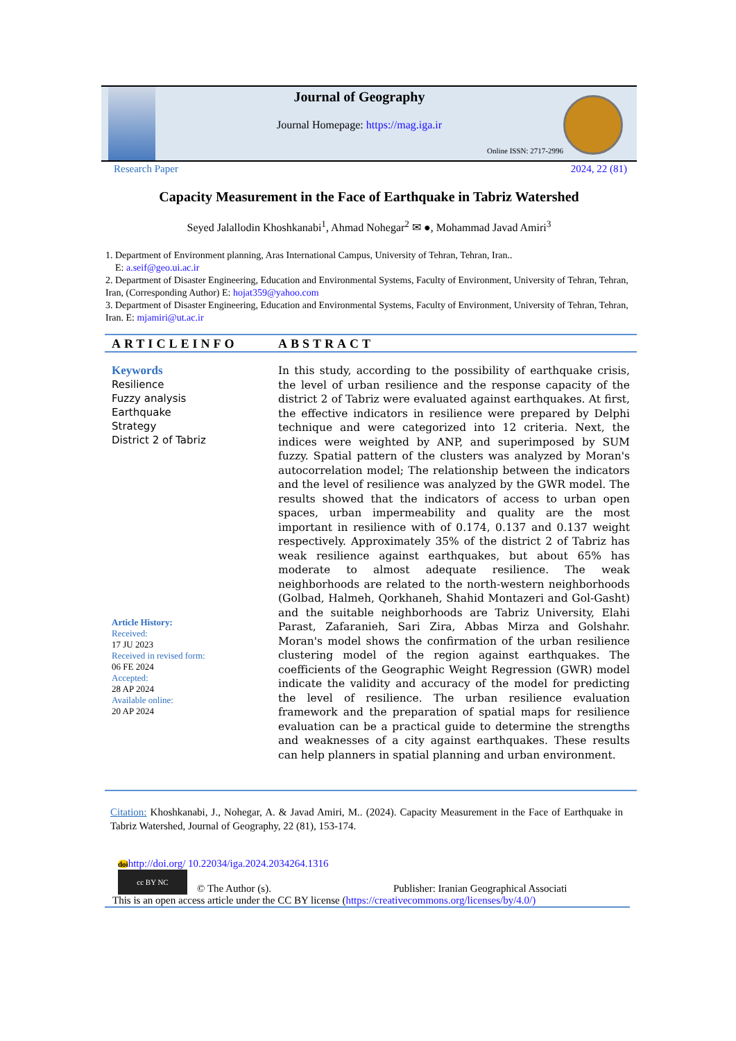Journal of Geography
Journal Homepage: https://mag.iga.ir
Online ISSN: 2717-2996
Research Paper 2024, 22 (81)
Capacity Measurement in the Face of Earthquake in Tabriz Watershed
Seyed Jalallodin Khoshkanabi<sup>1</sup>, Ahmad Nohegar<sup>2</sup> ✉ ●, Mohammad Javad Amiri<sup>3</sup>
1. Department of Environment planning, Aras International Campus, University of Tehran, Tehran, Iran..
E: a.seif@geo.ui.ac.ir
2. Department of Disaster Engineering, Education and Environmental Systems, Faculty of Environment, University of Tehran, Tehran, Iran, (Corresponding Author) E: hojat359@yahoo.com
3. Department of Disaster Engineering, Education and Environmental Systems, Faculty of Environment, University of Tehran, Tehran, Iran. E: mjamiri@ut.ac.ir
ARTICLEINFO ABSTRACT
Keywords
Resilience
Fuzzy analysis
Earthquake
Strategy
District 2 of Tabriz
Article History:
Received:
17 JU 2023
Received in revised form:
06 FE 2024
Accepted:
28 AP 2024
Available online:
20 AP 2024
In this study, according to the possibility of earthquake crisis, the level of urban resilience and the response capacity of the district 2 of Tabriz were evaluated against earthquakes. At first, the effective indicators in resilience were prepared by Delphi technique and were categorized into 12 criteria. Next, the indices were weighted by ANP, and superimposed by SUM fuzzy. Spatial pattern of the clusters was analyzed by Moran's autocorrelation model; The relationship between the indicators and the level of resilience was analyzed by the GWR model. The results showed that the indicators of access to urban open spaces, urban impermeability and quality are the most important in resilience with of 0.174, 0.137 and 0.137 weight respectively. Approximately 35% of the district 2 of Tabriz has weak resilience against earthquakes, but about 65% has moderate to almost adequate resilience. The weak neighborhoods are related to the north-western neighborhoods (Golbad, Halmeh, Qorkhaneh, Shahid Montazeri and Gol-Gasht) and the suitable neighborhoods are Tabriz University, Elahi Parast, Zafaranieh, Sari Zira, Abbas Mirza and Golshahr. Moran's model shows the confirmation of the urban resilience clustering model of the region against earthquakes. The coefficients of the Geographic Weight Regression (GWR) model indicate the validity and accuracy of the model for predicting the level of resilience. The urban resilience evaluation framework and the preparation of spatial maps for resilience evaluation can be a practical guide to determine the strengths and weaknesses of a city against earthquakes. These results can help planners in spatial planning and urban environment.
Citation: Khoshkanabi, J., Nohegar, A. & Javad Amiri, M.. (2024). Capacity Measurement in the Face of Earthquake in Tabriz Watershed, Journal of Geography, 22 (81), 153-174.
doi http://doi.org/ 10.22034/iga.2024.2034264.1316
cc BY NC © The Author (s). Publisher: Iranian Geographical Associati
This is an open access article under the CC BY license (https://creativecommons.org/licenses/by/4.0/)